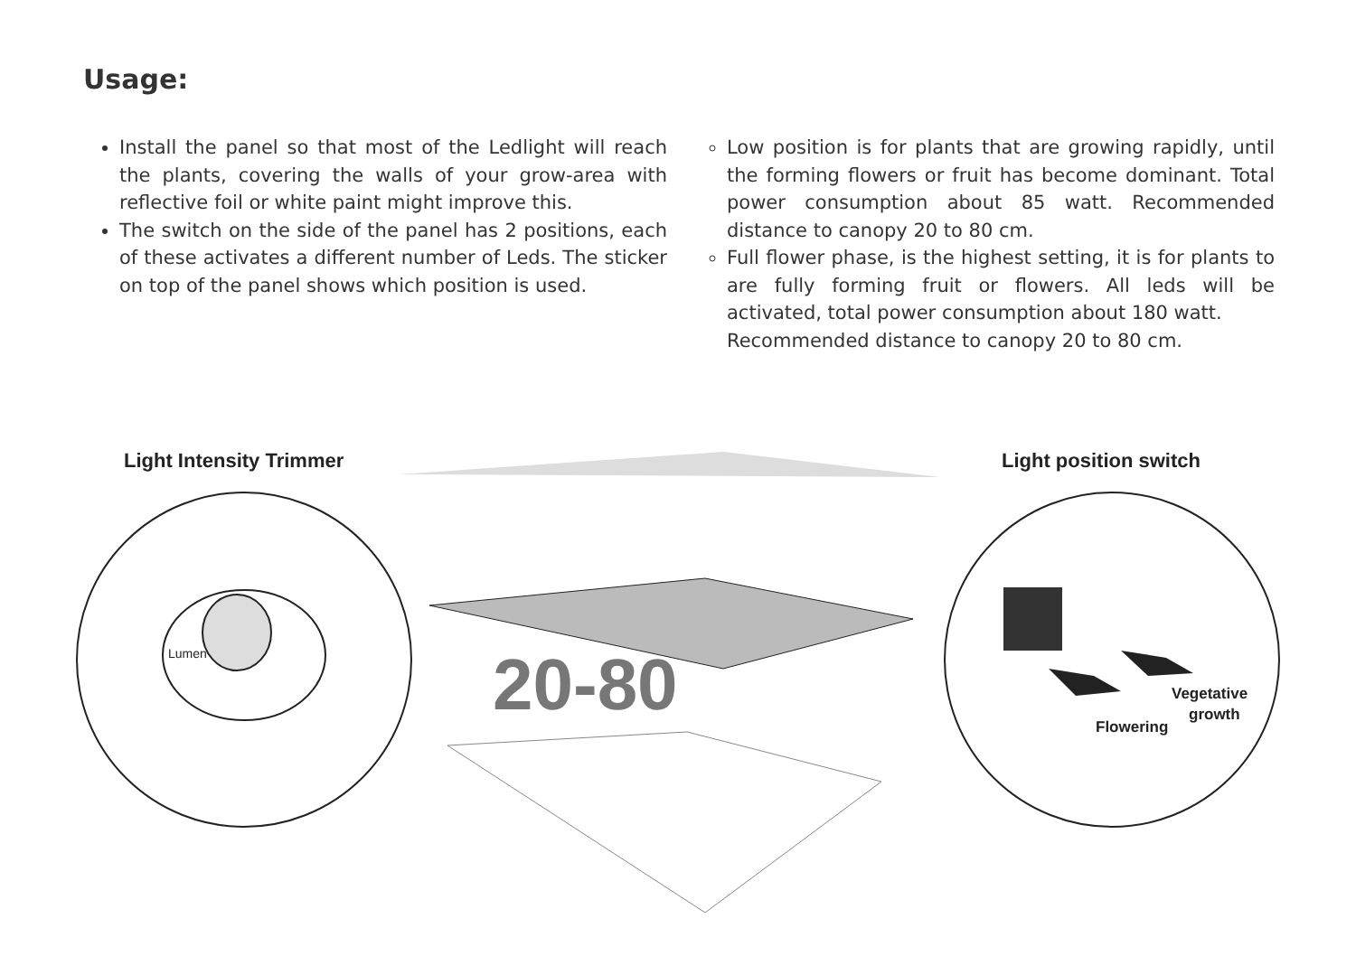Usage:
Install the panel so that most of the Ledlight will reach the plants, covering the walls of your grow-area with reflective foil or white paint might improve this.
The switch on the side of the panel has 2 positions, each of these activates a different number of Leds. The sticker on top of the panel shows which position is used.
Low position is for plants that are growing rapidly, until the forming flowers or fruit has become dominant. Total power consumption about 85 watt. Recommended distance to canopy 20 to 80 cm.
Full flower phase, is the highest setting, it is for plants to are fully forming fruit or flowers. All leds will be activated, total power consumption about 180 watt.
Recommended distance to canopy 20 to 80 cm.
20-80
Light Intensity Trimmer Light position switch
Lumen
Vegetative
growth
Flowering